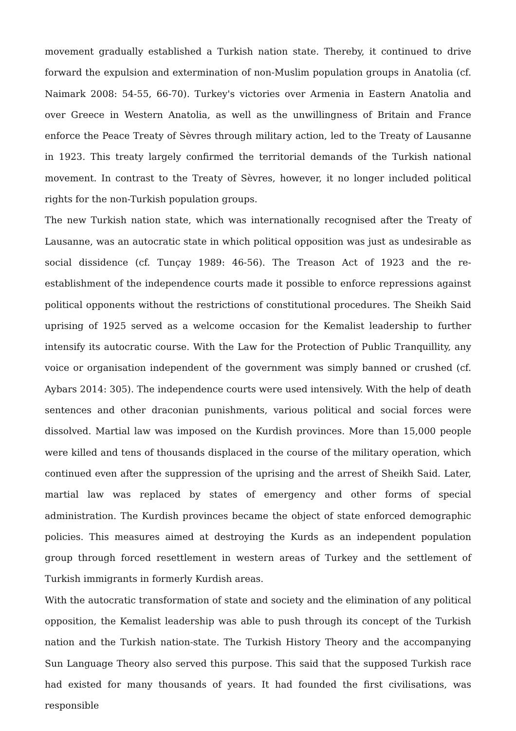movement gradually established a Turkish nation state. Thereby, it continued to drive forward the expulsion and extermination of non-Muslim population groups in Anatolia (cf. Naimark 2008: 54-55, 66-70). Turkey's victories over Armenia in Eastern Anatolia and over Greece in Western Anatolia, as well as the unwillingness of Britain and France enforce the Peace Treaty of Sèvres through military action, led to the Treaty of Lausanne in 1923. This treaty largely confirmed the territorial demands of the Turkish national movement. In contrast to the Treaty of Sèvres, however, it no longer included political rights for the non-Turkish population groups.
The new Turkish nation state, which was internationally recognised after the Treaty of Lausanne, was an autocratic state in which political opposition was just as undesirable as social dissidence (cf. Tunçay 1989: 46-56). The Treason Act of 1923 and the re-establishment of the independence courts made it possible to enforce repressions against political opponents without the restrictions of constitutional procedures. The Sheikh Said uprising of 1925 served as a welcome occasion for the Kemalist leadership to further intensify its autocratic course. With the Law for the Protection of Public Tranquillity, any voice or organisation independent of the government was simply banned or crushed (cf. Aybars 2014: 305). The independence courts were used intensively. With the help of death sentences and other draconian punishments, various political and social forces were dissolved. Martial law was imposed on the Kurdish provinces. More than 15,000 people were killed and tens of thousands displaced in the course of the military operation, which continued even after the suppression of the uprising and the arrest of Sheikh Said. Later, martial law was replaced by states of emergency and other forms of special administration. The Kurdish provinces became the object of state enforced demographic policies. This measures aimed at destroying the Kurds as an independent population group through forced resettlement in western areas of Turkey and the settlement of Turkish immigrants in formerly Kurdish areas.
With the autocratic transformation of state and society and the elimination of any political opposition, the Kemalist leadership was able to push through its concept of the Turkish nation and the Turkish nation-state. The Turkish History Theory and the accompanying Sun Language Theory also served this purpose. This said that the supposed Turkish race had existed for many thousands of years. It had founded the first civilisations, was responsible